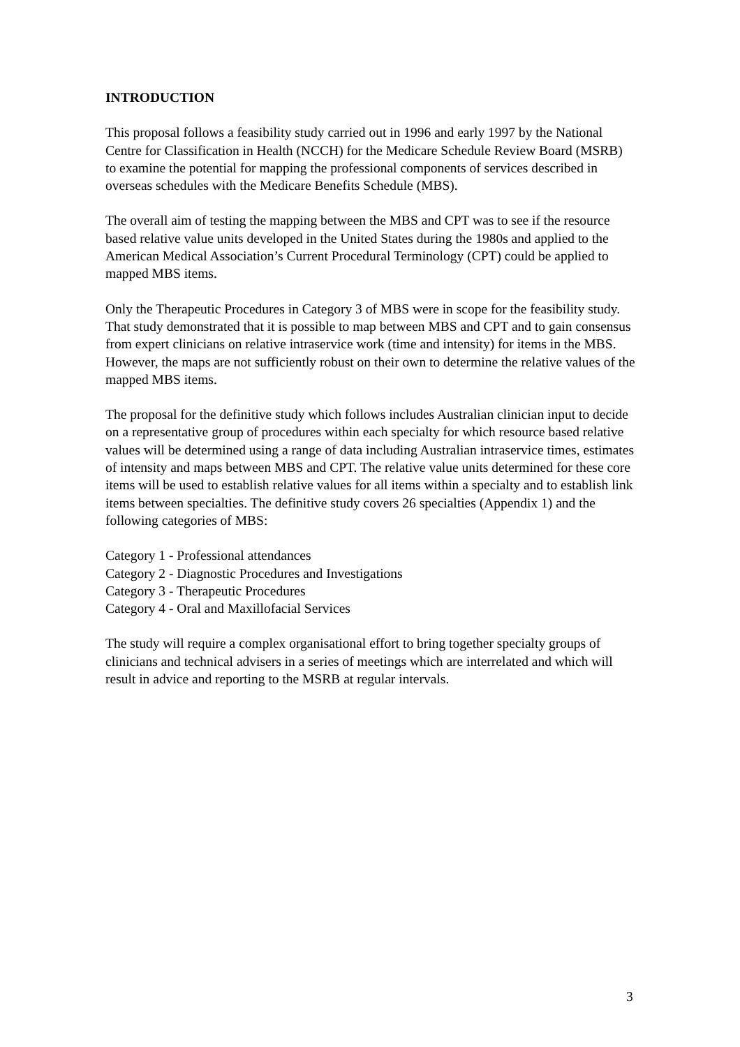INTRODUCTION
This proposal follows a feasibility study carried out in 1996 and early 1997 by the National Centre for Classification in Health (NCCH) for the Medicare Schedule Review Board (MSRB) to examine the potential for mapping the professional components of services described in overseas schedules with the Medicare Benefits Schedule (MBS).
The overall aim of testing the mapping between the MBS and CPT was to see if the resource based relative value units developed in the United States during the 1980s and applied to the American Medical Association’s Current Procedural Terminology (CPT) could be applied to mapped MBS items.
Only the Therapeutic Procedures in Category 3 of MBS were in scope for the feasibility study. That study demonstrated that it is possible to map between MBS and CPT and to gain consensus from expert clinicians on relative intraservice work (time and intensity) for items in the MBS. However, the maps are not sufficiently robust on their own to determine the relative values of the mapped MBS items.
The proposal for the definitive study which follows includes Australian clinician input to decide on a representative group of procedures within each specialty for which resource based relative values will be determined using a range of data including Australian intraservice times, estimates of intensity and maps between MBS and CPT. The relative value units determined for these core items will be used to establish relative values for all items within a specialty and to establish link items between specialties. The definitive study covers 26 specialties (Appendix 1) and the following categories of MBS:
Category 1 - Professional attendances
Category 2 - Diagnostic Procedures and Investigations
Category 3 - Therapeutic Procedures
Category 4 - Oral and Maxillofacial Services
The study will require a complex organisational effort to bring together specialty groups of clinicians and technical advisers in a series of meetings which are interrelated and which will result in advice and reporting to the MSRB at regular intervals.
3